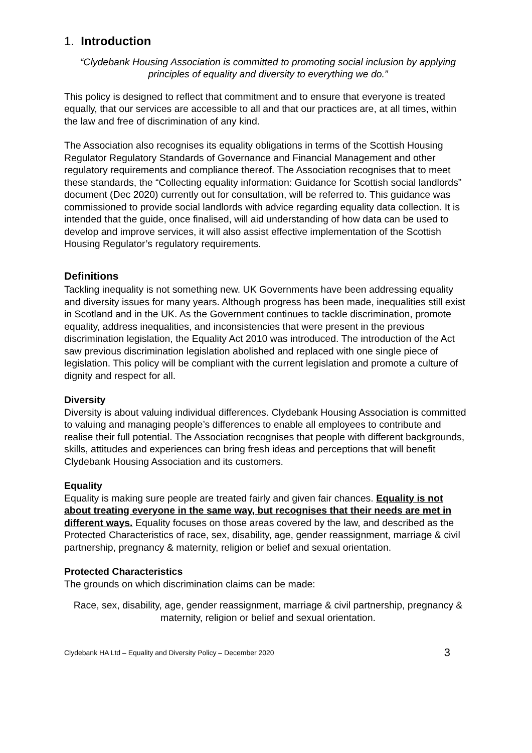1. Introduction
“Clydebank Housing Association is committed to promoting social inclusion by applying principles of equality and diversity to everything we do.”
This policy is designed to reflect that commitment and to ensure that everyone is treated equally, that our services are accessible to all and that our practices are, at all times, within the law and free of discrimination of any kind.
The Association also recognises its equality obligations in terms of the Scottish Housing Regulator Regulatory Standards of Governance and Financial Management and other regulatory requirements and compliance thereof. The Association recognises that to meet these standards, the “Collecting equality information: Guidance for Scottish social landlords” document (Dec 2020) currently out for consultation, will be referred to. This guidance was commissioned to provide social landlords with advice regarding equality data collection. It is intended that the guide, once finalised, will aid understanding of how data can be used to develop and improve services, it will also assist effective implementation of the Scottish Housing Regulator’s regulatory requirements.
Definitions
Tackling inequality is not something new. UK Governments have been addressing equality and diversity issues for many years. Although progress has been made, inequalities still exist in Scotland and in the UK. As the Government continues to tackle discrimination, promote equality, address inequalities, and inconsistencies that were present in the previous discrimination legislation, the Equality Act 2010 was introduced. The introduction of the Act saw previous discrimination legislation abolished and replaced with one single piece of legislation. This policy will be compliant with the current legislation and promote a culture of dignity and respect for all.
Diversity
Diversity is about valuing individual differences. Clydebank Housing Association is committed to valuing and managing people’s differences to enable all employees to contribute and realise their full potential. The Association recognises that people with different backgrounds, skills, attitudes and experiences can bring fresh ideas and perceptions that will benefit Clydebank Housing Association and its customers.
Equality
Equality is making sure people are treated fairly and given fair chances. Equality is not about treating everyone in the same way, but recognises that their needs are met in different ways. Equality focuses on those areas covered by the law, and described as the Protected Characteristics of race, sex, disability, age, gender reassignment, marriage & civil partnership, pregnancy & maternity, religion or belief and sexual orientation.
Protected Characteristics
The grounds on which discrimination claims can be made:
Race, sex, disability, age, gender reassignment, marriage & civil partnership, pregnancy & maternity, religion or belief and sexual orientation.
Clydebank HA Ltd – Equality and Diversity Policy – December 2020 3